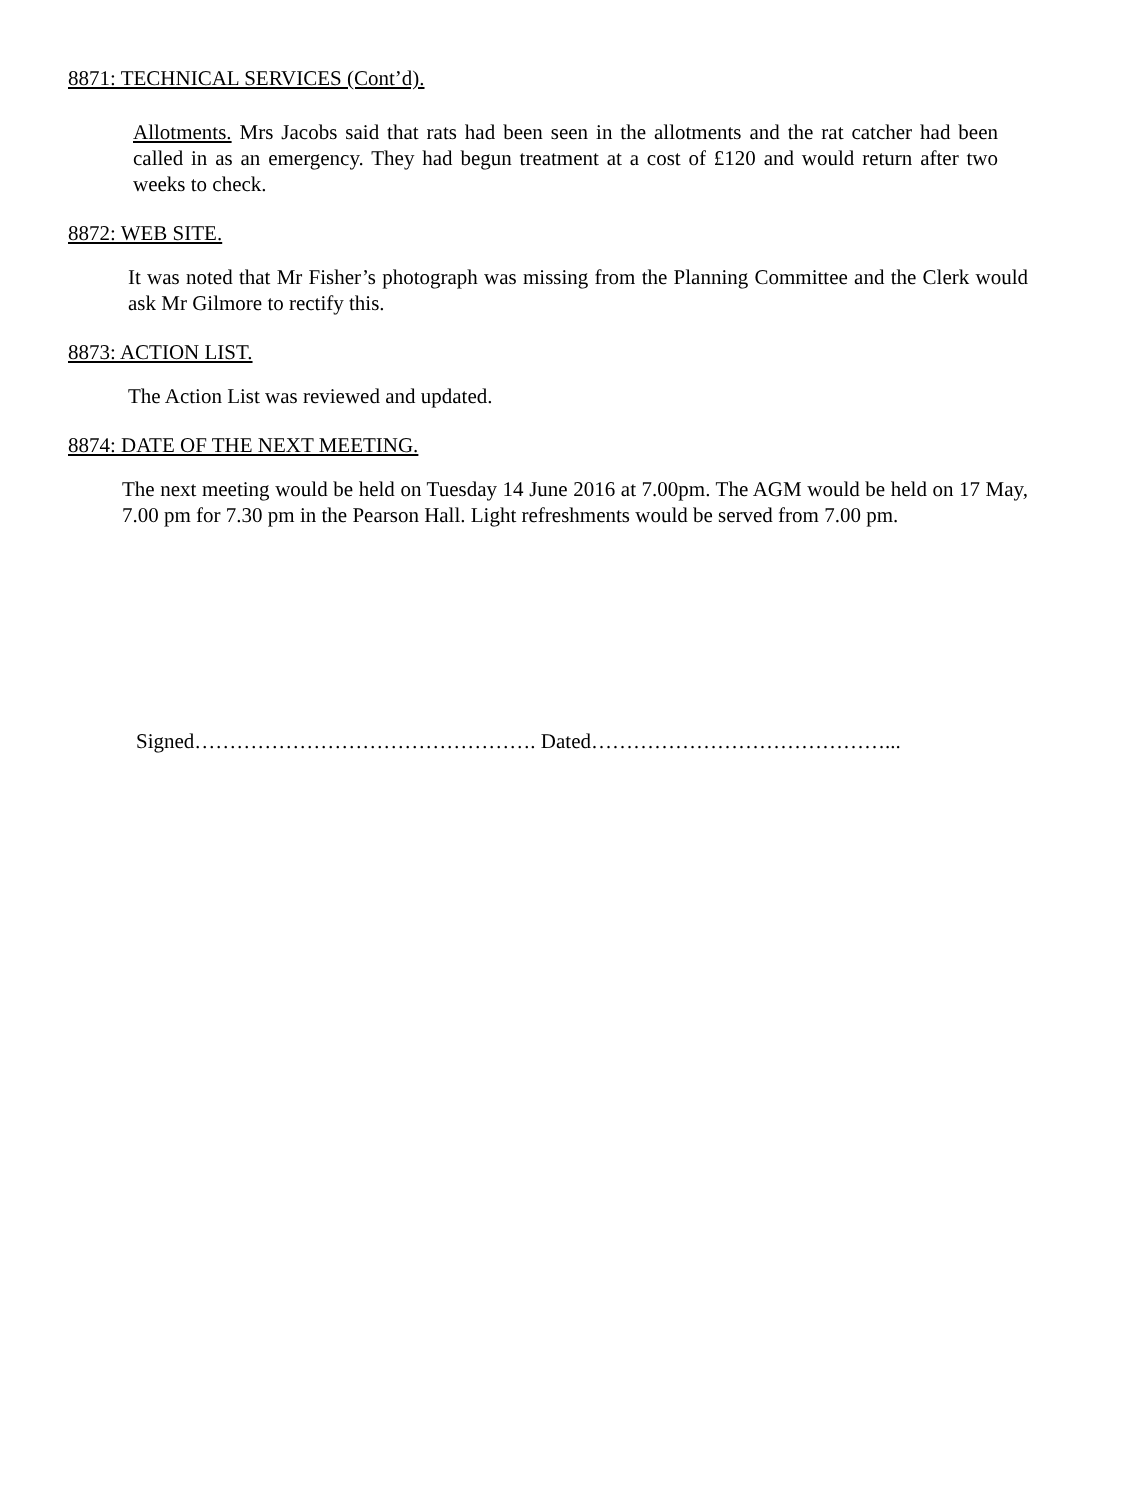8871: TECHNICAL SERVICES (Cont’d).
Allotments. Mrs Jacobs said that rats had been seen in the allotments and the rat catcher had been called in as an emergency. They had begun treatment at a cost of £120 and would return after two weeks to check.
8872: WEB SITE.
It was noted that Mr Fisher’s photograph was missing from the Planning Committee and the Clerk would ask Mr Gilmore to rectify this.
8873: ACTION LIST.
The Action List was reviewed and updated.
8874: DATE OF THE NEXT MEETING.
The next meeting would be held on Tuesday 14 June 2016 at 7.00pm. The AGM would be held on 17 May, 7.00 pm for 7.30 pm in the Pearson Hall. Light refreshments would be served from 7.00 pm.
Signed…………………………………………. Dated……………………………………...